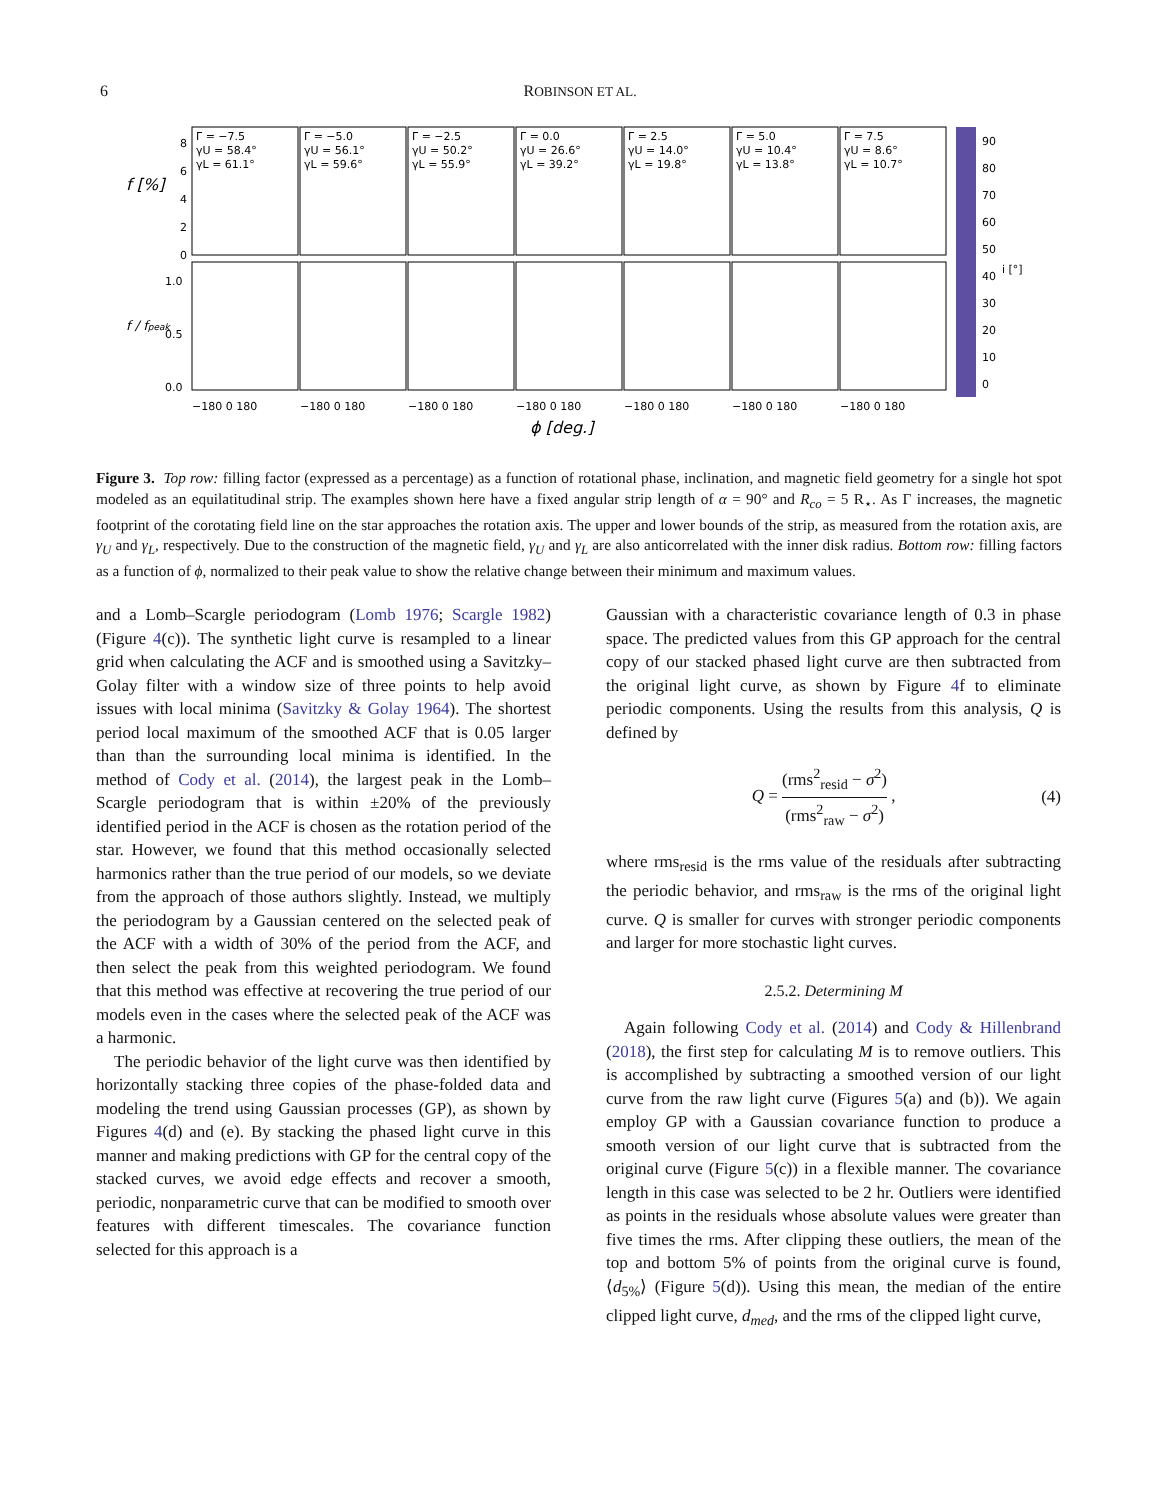6 ROBINSON ET AL.
f [%]
f / fpeak
Γ = −7.5
γU = 58.4°
γL = 61.1°
Γ = −5.0
γU = 56.1°
γL = 59.6°
Γ = −2.5
γU = 50.2°
γL = 55.9°
Γ = 0.0
γU = 26.6°
γL = 39.2°
Γ = 2.5
γU = 14.0°
γL = 19.8°
Γ = 5.0
γU = 10.4°
γL = 13.8°
Γ = 7.5
γU = 8.6°
γL = 10.7°
8
6
4
2
0
1.0
0.5
0.0
90
80
70
60
50
40
i [°]
30
20
10
0
−180 0 180
−180 0 180
−180 0 180
−180 0 180
−180 0 180
−180 0 180
−180 0 180
ϕ [deg.]
Figure 3. Top row: filling factor (expressed as a percentage) as a function of rotational phase, inclination, and magnetic field geometry for a single hot spot modeled as an equilatitudinal strip. The examples shown here have a fixed angular strip length of α = 90° and R<sub>co</sub> = 5 R<sub>⋆</sub>. As Γ increases, the magnetic footprint of the corotating field line on the star approaches the rotation axis. The upper and lower bounds of the strip, as measured from the rotation axis, are γ<sub>U</sub> and γ<sub>L</sub>, respectively. Due to the construction of the magnetic field, γ<sub>U</sub> and γ<sub>L</sub> are also anticorrelated with the inner disk radius. Bottom row: filling factors as a function of ϕ, normalized to their peak value to show the relative change between their minimum and maximum values.
and a Lomb–Scargle periodogram (Lomb 1976; Scargle 1982) (Figure 4(c)). The synthetic light curve is resampled to a linear grid when calculating the ACF and is smoothed using a Savitzky–Golay filter with a window size of three points to help avoid issues with local minima (Savitzky & Golay 1964). The shortest period local maximum of the smoothed ACF that is 0.05 larger than than the surrounding local minima is identified. In the method of Cody et al. (2014), the largest peak in the Lomb–Scargle periodogram that is within ±20% of the previously identified period in the ACF is chosen as the rotation period of the star. However, we found that this method occasionally selected harmonics rather than the true period of our models, so we deviate from the approach of those authors slightly. Instead, we multiply the periodogram by a Gaussian centered on the selected peak of the ACF with a width of 30% of the period from the ACF, and then select the peak from this weighted periodogram. We found that this method was effective at recovering the true period of our models even in the cases where the selected peak of the ACF was a harmonic.
The periodic behavior of the light curve was then identified by horizontally stacking three copies of the phase-folded data and modeling the trend using Gaussian processes (GP), as shown by Figures 4(d) and (e). By stacking the phased light curve in this manner and making predictions with GP for the central copy of the stacked curves, we avoid edge effects and recover a smooth, periodic, nonparametric curve that can be modified to smooth over features with different timescales. The covariance function selected for this approach is a
Gaussian with a characteristic covariance length of 0.3 in phase space. The predicted values from this GP approach for the central copy of our stacked phased light curve are then subtracted from the original light curve, as shown by Figure 4f to eliminate periodic components. Using the results from this analysis, Q is defined by
Q = (rms<sup>2</sup><sub>resid</sub> − σ<sup>2</sup>) (rms<sup>2</sup><sub>raw</sub> − σ<sup>2</sup>) , (4)
where rms<sub>resid</sub> is the rms value of the residuals after subtracting the periodic behavior, and rms<sub>raw</sub> is the rms of the original light curve. Q is smaller for curves with stronger periodic components and larger for more stochastic light curves.
2.5.2. Determining M
Again following Cody et al. (2014) and Cody & Hillenbrand (2018), the first step for calculating M is to remove outliers. This is accomplished by subtracting a smoothed version of our light curve from the raw light curve (Figures 5(a) and (b)). We again employ GP with a Gaussian covariance function to produce a smooth version of our light curve that is subtracted from the original curve (Figure 5(c)) in a flexible manner. The covariance length in this case was selected to be 2 hr. Outliers were identified as points in the residuals whose absolute values were greater than five times the rms. After clipping these outliers, the mean of the top and bottom 5% of points from the original curve is found, ⟨d<sub>5%</sub>⟩ (Figure 5(d)). Using this mean, the median of the entire clipped light curve, d<sub>med</sub>, and the rms of the clipped light curve,